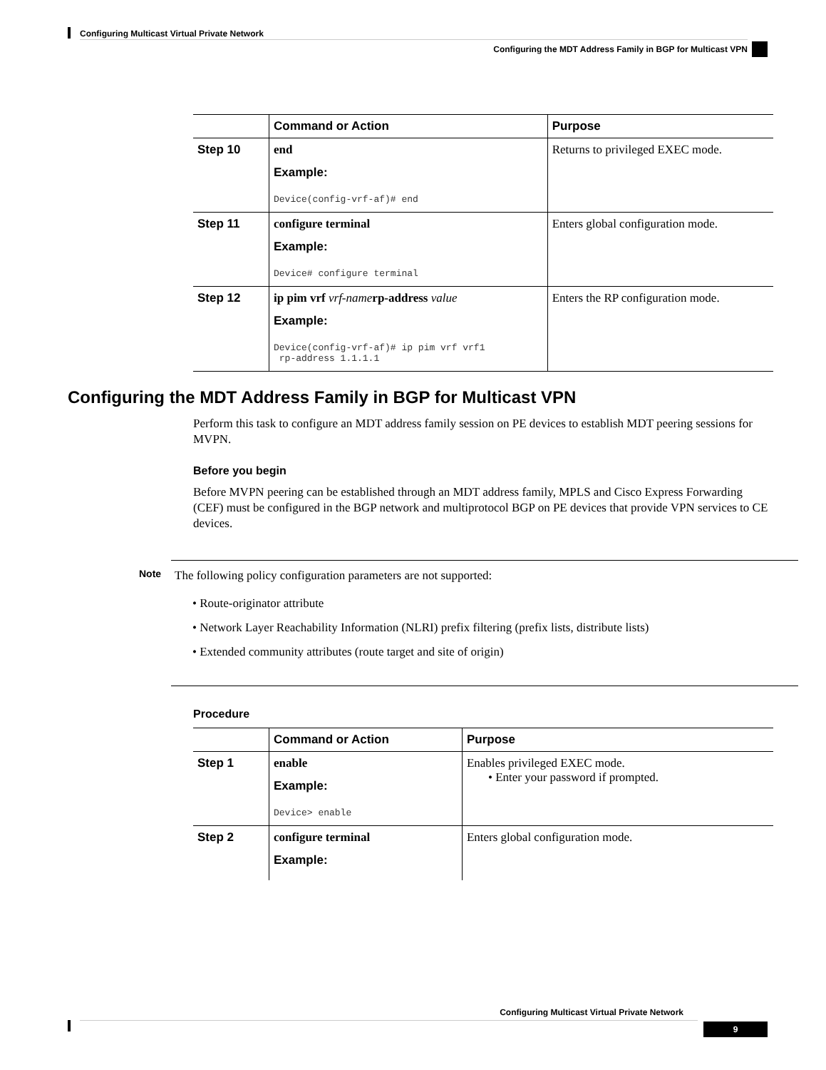Configuring Multicast Virtual Private Network
Configuring the MDT Address Family in BGP for Multicast VPN
| | Command or Action | Purpose |
| --- | --- | --- |
| Step 10 | end Example: Device(config-vrf-af)# end | Returns to privileged EXEC mode. |
| Step 11 | configure terminal Example: Device# configure terminal | Enters global configuration mode. |
| Step 12 | ip pim vrf vrf-name rp-address value Example: Device(config-vrf-af)# ip pim vrf vrf1 rp-address 1.1.1.1 | Enters the RP configuration mode. |
Configuring the MDT Address Family in BGP for Multicast VPN
Perform this task to configure an MDT address family session on PE devices to establish MDT peering sessions for MVPN.
Before you begin
Before MVPN peering can be established through an MDT address family, MPLS and Cisco Express Forwarding (CEF) must be configured in the BGP network and multiprotocol BGP on PE devices that provide VPN services to CE devices.
Note
The following policy configuration parameters are not supported:
• Route-originator attribute
• Network Layer Reachability Information (NLRI) prefix filtering (prefix lists, distribute lists)
• Extended community attributes (route target and site of origin)
Procedure
| | Command or Action | Purpose |
| --- | --- | --- |
| Step 1 | enable Example: Device> enable | Enables privileged EXEC mode. • Enter your password if prompted. |
| Step 2 | configure terminal Example: | Enters global configuration mode. |
Configuring Multicast Virtual Private Network
9